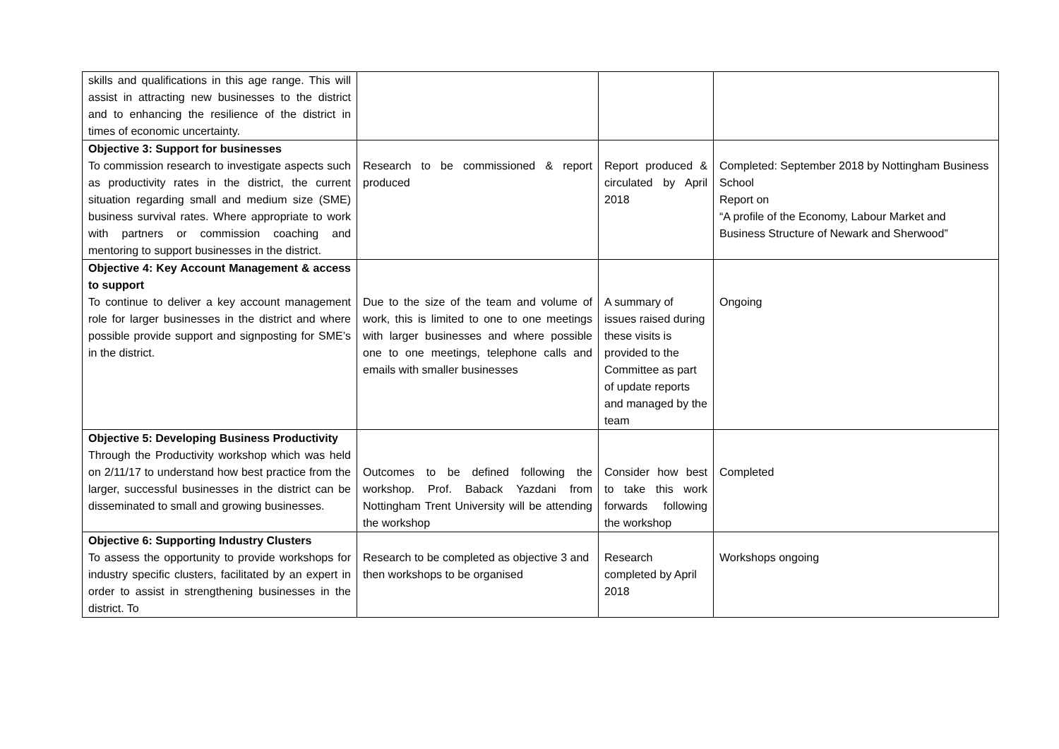| skills and qualifications in this age range. This will assist in attracting new businesses to the district and to enhancing the resilience of the district in times of economic uncertainty. | | | |
| Objective 3: Support for businesses To commission research to investigate aspects such as productivity rates in the district, the current situation regarding small and medium size (SME) business survival rates. Where appropriate to work with partners or commission coaching and mentoring to support businesses in the district. | Research to be commissioned & report produced | Report produced & circulated by April 2018 | Completed: September 2018 by Nottingham Business School Report on “A profile of the Economy, Labour Market and Business Structure of Newark and Sherwood” |
| Objective 4: Key Account Management & access to support To continue to deliver a key account management role for larger businesses in the district and where possible provide support and signposting for SME’s in the district. | Due to the size of the team and volume of work, this is limited to one to one meetings with larger businesses and where possible one to one meetings, telephone calls and emails with smaller businesses | A summary of issues raised during these visits is provided to the Committee as part of update reports and managed by the team | Ongoing |
| Objective 5: Developing Business Productivity Through the Productivity workshop which was held on 2/11/17 to understand how best practice from the larger, successful businesses in the district can be disseminated to small and growing businesses. | Outcomes to be defined following the workshop. Prof. Baback Yazdani from Nottingham Trent University will be attending the workshop | Consider how best to take this work forwards following the workshop | Completed |
| Objective 6: Supporting Industry Clusters To assess the opportunity to provide workshops for industry specific clusters, facilitated by an expert in order to assist in strengthening businesses in the district. To | Research to be completed as objective 3 and then workshops to be organised | Research completed by April 2018 | Workshops ongoing |